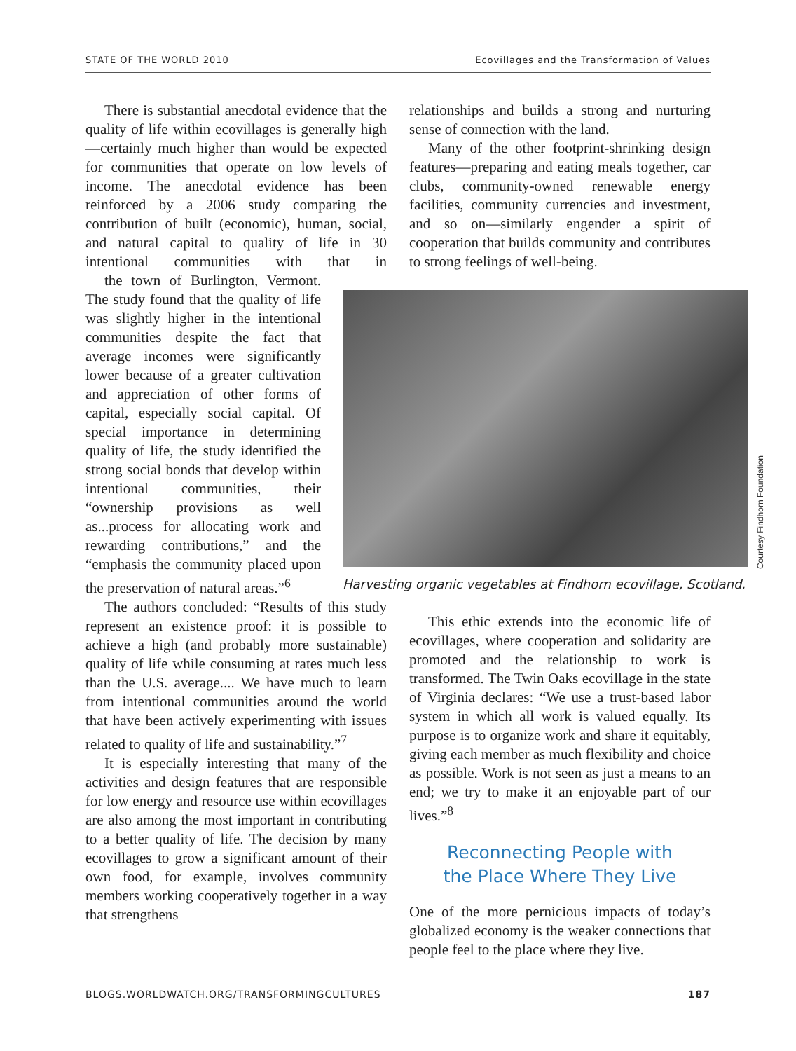STATE OF THE WORLD 2010 Ecovillages and the Transformation of Values
There is substantial anecdotal evidence that the quality of life within ecovillages is generally high—certainly much higher than would be expected for communities that operate on low levels of income. The anecdotal evidence has been reinforced by a 2006 study comparing the contribution of built (economic), human, social, and natural capital to quality of life in 30 intentional communities with that in the town of Burlington, Vermont. The study found that the quality of life was slightly higher in the intentional communities despite the fact that average incomes were significantly lower because of a greater cultivation and appreciation of other forms of capital, especially social capital. Of special importance in determining quality of life, the study identified the strong social bonds that develop within intentional communities, their “ownership provisions as well as...process for allocating work and rewarding contributions,” and the “emphasis the community placed upon the preservation of natural areas.”<sup>6</sup>
The authors concluded: “Results of this study represent an existence proof: it is possible to achieve a high (and probably more sustainable) quality of life while consuming at rates much less than the U.S. average.... We have much to learn from intentional communities around the world that have been actively experimenting with issues related to quality of life and sustainability.”<sup>7</sup>
It is especially interesting that many of the activities and design features that are responsible for low energy and resource use within ecovillages are also among the most important in contributing to a better quality of life. The decision by many ecovillages to grow a significant amount of their own food, for example, involves community members working cooperatively together in a way that strengthens
relationships and builds a strong and nurturing sense of connection with the land.
Many of the other footprint-shrinking design features—preparing and eating meals together, car clubs, community-owned renewable energy facilities, community currencies and investment, and so on—similarly engender a spirit of cooperation that builds community and contributes to strong feelings of well-being.
Courtesy Findhorn Foundation
Harvesting organic vegetables at Findhorn ecovillage, Scotland.
This ethic extends into the economic life of ecovillages, where cooperation and solidarity are promoted and the relationship to work is transformed. The Twin Oaks ecovillage in the state of Virginia declares: “We use a trust-based labor system in which all work is valued equally. Its purpose is to organize work and share it equitably, giving each member as much flexibility and choice as possible. Work is not seen as just a means to an end; we try to make it an enjoyable part of our lives.”<sup>8</sup>
Reconnecting People with
the Place Where They Live
One of the more pernicious impacts of today’s globalized economy is the weaker connections that people feel to the place where they live.
BLOGS.WORLDWATCH.ORG/TRANSFORMINGCULTURES 187